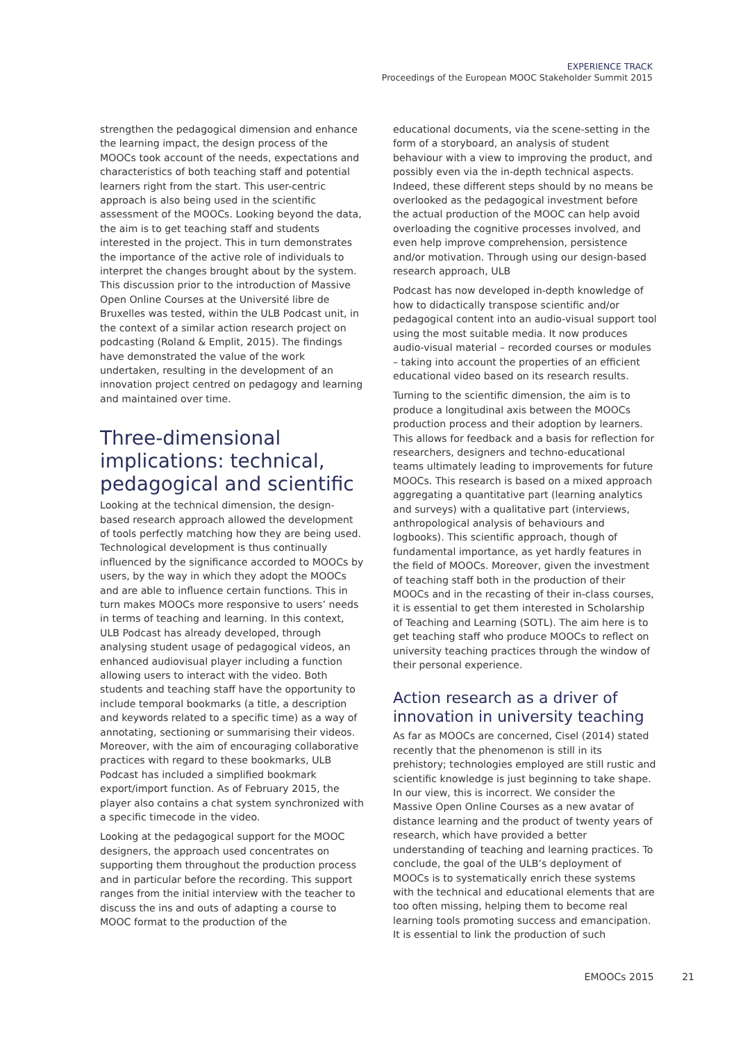EXPERIENCE TRACK
Proceedings of the European MOOC Stakeholder Summit 2015
strengthen the pedagogical dimension and enhance the learning impact, the design process of the MOOCs took account of the needs, expectations and characteristics of both teaching staff and potential learners right from the start. This user-centric approach is also being used in the scientific assessment of the MOOCs. Looking beyond the data, the aim is to get teaching staff and students interested in the project. This in turn demonstrates the importance of the active role of individuals to interpret the changes brought about by the system. This discussion prior to the introduction of Massive Open Online Courses at the Université libre de Bruxelles was tested, within the ULB Podcast unit, in the context of a similar action research project on podcasting (Roland & Emplit, 2015). The findings have demonstrated the value of the work undertaken, resulting in the development of an innovation project centred on pedagogy and learning and maintained over time.
Three-dimensional implications: technical, pedagogical and scientific
Looking at the technical dimension, the design-based research approach allowed the development of tools perfectly matching how they are being used. Technological development is thus continually influenced by the significance accorded to MOOCs by users, by the way in which they adopt the MOOCs and are able to influence certain functions. This in turn makes MOOCs more responsive to users’ needs in terms of teaching and learning. In this context, ULB Podcast has already developed, through analysing student usage of pedagogical videos, an enhanced audiovisual player including a function allowing users to interact with the video. Both students and teaching staff have the opportunity to include temporal bookmarks (a title, a description and keywords related to a specific time) as a way of annotating, sectioning or summarising their videos. Moreover, with the aim of encouraging collaborative practices with regard to these bookmarks, ULB Podcast has included a simplified bookmark export/import function. As of February 2015, the player also contains a chat system synchronized with a specific timecode in the video.
Looking at the pedagogical support for the MOOC designers, the approach used concentrates on supporting them throughout the production process and in particular before the recording. This support ranges from the initial interview with the teacher to discuss the ins and outs of adapting a course to MOOC format to the production of the
educational documents, via the scene-setting in the form of a storyboard, an analysis of student behaviour with a view to improving the product, and possibly even via the in-depth technical aspects. Indeed, these different steps should by no means be overlooked as the pedagogical investment before the actual production of the MOOC can help avoid overloading the cognitive processes involved, and even help improve comprehension, persistence and/or motivation. Through using our design-based research approach, ULB
Podcast has now developed in-depth knowledge of how to didactically transpose scientific and/or pedagogical content into an audio-visual support tool using the most suitable media. It now produces audio-visual material – recorded courses or modules – taking into account the properties of an efficient educational video based on its research results.
Turning to the scientific dimension, the aim is to produce a longitudinal axis between the MOOCs production process and their adoption by learners. This allows for feedback and a basis for reflection for researchers, designers and techno-educational teams ultimately leading to improvements for future MOOCs. This research is based on a mixed approach aggregating a quantitative part (learning analytics and surveys) with a qualitative part (interviews, anthropological analysis of behaviours and logbooks). This scientific approach, though of fundamental importance, as yet hardly features in the field of MOOCs. Moreover, given the investment of teaching staff both in the production of their MOOCs and in the recasting of their in-class courses, it is essential to get them interested in Scholarship of Teaching and Learning (SOTL). The aim here is to get teaching staff who produce MOOCs to reflect on university teaching practices through the window of their personal experience.
Action research as a driver of innovation in university teaching
As far as MOOCs are concerned, Cisel (2014) stated recently that the phenomenon is still in its prehistory; technologies employed are still rustic and scientific knowledge is just beginning to take shape. In our view, this is incorrect. We consider the Massive Open Online Courses as a new avatar of distance learning and the product of twenty years of research, which have provided a better understanding of teaching and learning practices. To conclude, the goal of the ULB’s deployment of MOOCs is to systematically enrich these systems with the technical and educational elements that are too often missing, helping them to become real learning tools promoting success and emancipation. It is essential to link the production of such
EMOOCs 2015 21